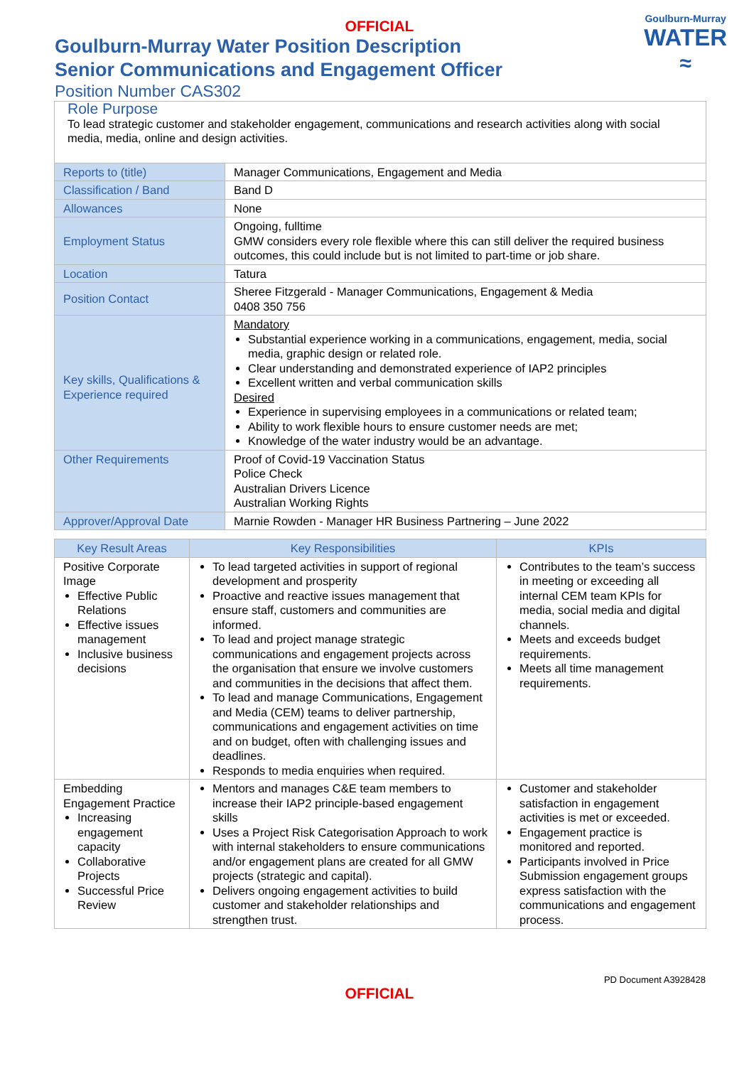OFFICIAL
Goulburn-Murray
WATER
≈
Goulburn-Murray Water Position Description
Senior Communications and Engagement Officer
Position Number CAS302
| Role Purpose To lead strategic customer and stakeholder engagement, communications and research activities along with social media, media, online and design activities. | |
| Reports to (title) | Manager Communications, Engagement and Media |
| Classification / Band | Band D |
| Allowances | None |
| Employment Status | Ongoing, fulltime GMW considers every role flexible where this can still deliver the required business outcomes, this could include but is not limited to part-time or job share. |
| Location | Tatura |
| Position Contact | Sheree Fitzgerald - Manager Communications, Engagement & Media 0408 350 756 |
| Key skills, Qualifications & Experience required | Mandatory Substantial experience working in a communications, engagement, media, social media, graphic design or related role. Clear understanding and demonstrated experience of IAP2 principles Excellent written and verbal communication skills Desired Experience in supervising employees in a communications or related team; Ability to work flexible hours to ensure customer needs are met; Knowledge of the water industry would be an advantage. |
| Other Requirements | Proof of Covid-19 Vaccination Status Police Check Australian Drivers Licence Australian Working Rights |
| Approver/Approval Date | Marnie Rowden - Manager HR Business Partnering – June 2022 |
| Key Result Areas | Key Responsibilities | KPIs |
| --- | --- | --- |
| Positive Corporate Image Effective Public Relations Effective issues management Inclusive business decisions | To lead targeted activities in support of regional development and prosperity Proactive and reactive issues management that ensure staff, customers and communities are informed. To lead and project manage strategic communications and engagement projects across the organisation that ensure we involve customers and communities in the decisions that affect them. To lead and manage Communications, Engagement and Media (CEM) teams to deliver partnership, communications and engagement activities on time and on budget, often with challenging issues and deadlines. Responds to media enquiries when required. | Contributes to the team’s success in meeting or exceeding all internal CEM team KPIs for media, social media and digital channels. Meets and exceeds budget requirements. Meets all time management requirements. |
| Embedding Engagement Practice Increasing engagement capacity Collaborative Projects Successful Price Review | Mentors and manages C&E team members to increase their IAP2 principle-based engagement skills Uses a Project Risk Categorisation Approach to work with internal stakeholders to ensure communications and/or engagement plans are created for all GMW projects (strategic and capital). Delivers ongoing engagement activities to build customer and stakeholder relationships and strengthen trust. | Customer and stakeholder satisfaction in engagement activities is met or exceeded. Engagement practice is monitored and reported. Participants involved in Price Submission engagement groups express satisfaction with the communications and engagement process. |
PD Document A3928428
OFFICIAL